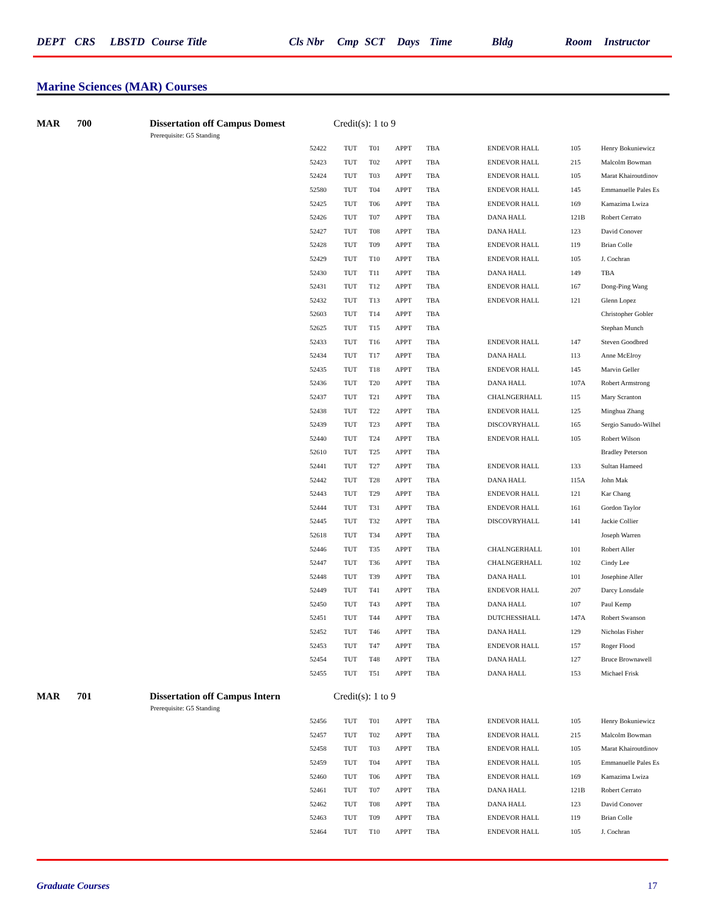DEPT CRS LBSTD Course Title Cls Nbr Cmp SCT Days Time Bldg Room Instructor
Marine Sciences (MAR) Courses
MAR 700 Dissertation off Campus Domest Credit(s): 1 to 9
Prerequisite: G5 Standing
| 52422 | TUT | T01 | APPT | TBA | ENDEVOR HALL | 105 | Henry Bokuniewicz |
| 52423 | TUT | T02 | APPT | TBA | ENDEVOR HALL | 215 | Malcolm Bowman |
| 52424 | TUT | T03 | APPT | TBA | ENDEVOR HALL | 105 | Marat Khairoutdinov |
| 52580 | TUT | T04 | APPT | TBA | ENDEVOR HALL | 145 | Emmanuelle Pales Es |
| 52425 | TUT | T06 | APPT | TBA | ENDEVOR HALL | 169 | Kamazima Lwiza |
| 52426 | TUT | T07 | APPT | TBA | DANA HALL | 121B | Robert Cerrato |
| 52427 | TUT | T08 | APPT | TBA | DANA HALL | 123 | David Conover |
| 52428 | TUT | T09 | APPT | TBA | ENDEVOR HALL | 119 | Brian Colle |
| 52429 | TUT | T10 | APPT | TBA | ENDEVOR HALL | 105 | J. Cochran |
| 52430 | TUT | T11 | APPT | TBA | DANA HALL | 149 | TBA |
| 52431 | TUT | T12 | APPT | TBA | ENDEVOR HALL | 167 | Dong-Ping Wang |
| 52432 | TUT | T13 | APPT | TBA | ENDEVOR HALL | 121 | Glenn Lopez |
| 52603 | TUT | T14 | APPT | TBA | | | Christopher Gobler |
| 52625 | TUT | T15 | APPT | TBA | | | Stephan Munch |
| 52433 | TUT | T16 | APPT | TBA | ENDEVOR HALL | 147 | Steven Goodbred |
| 52434 | TUT | T17 | APPT | TBA | DANA HALL | 113 | Anne McElroy |
| 52435 | TUT | T18 | APPT | TBA | ENDEVOR HALL | 145 | Marvin Geller |
| 52436 | TUT | T20 | APPT | TBA | DANA HALL | 107A | Robert Armstrong |
| 52437 | TUT | T21 | APPT | TBA | CHALNGERHALL | 115 | Mary Scranton |
| 52438 | TUT | T22 | APPT | TBA | ENDEVOR HALL | 125 | Minghua Zhang |
| 52439 | TUT | T23 | APPT | TBA | DISCOVRYHALL | 165 | Sergio Sanudo-Wilhel |
| 52440 | TUT | T24 | APPT | TBA | ENDEVOR HALL | 105 | Robert Wilson |
| 52610 | TUT | T25 | APPT | TBA | | | Bradley Peterson |
| 52441 | TUT | T27 | APPT | TBA | ENDEVOR HALL | 133 | Sultan Hameed |
| 52442 | TUT | T28 | APPT | TBA | DANA HALL | 115A | John Mak |
| 52443 | TUT | T29 | APPT | TBA | ENDEVOR HALL | 121 | Kar Chang |
| 52444 | TUT | T31 | APPT | TBA | ENDEVOR HALL | 161 | Gordon Taylor |
| 52445 | TUT | T32 | APPT | TBA | DISCOVRYHALL | 141 | Jackie Collier |
| 52618 | TUT | T34 | APPT | TBA | | | Joseph Warren |
| 52446 | TUT | T35 | APPT | TBA | CHALNGERHALL | 101 | Robert Aller |
| 52447 | TUT | T36 | APPT | TBA | CHALNGERHALL | 102 | Cindy Lee |
| 52448 | TUT | T39 | APPT | TBA | DANA HALL | 101 | Josephine Aller |
| 52449 | TUT | T41 | APPT | TBA | ENDEVOR HALL | 207 | Darcy Lonsdale |
| 52450 | TUT | T43 | APPT | TBA | DANA HALL | 107 | Paul Kemp |
| 52451 | TUT | T44 | APPT | TBA | DUTCHESSHALL | 147A | Robert Swanson |
| 52452 | TUT | T46 | APPT | TBA | DANA HALL | 129 | Nicholas Fisher |
| 52453 | TUT | T47 | APPT | TBA | ENDEVOR HALL | 157 | Roger Flood |
| 52454 | TUT | T48 | APPT | TBA | DANA HALL | 127 | Bruce Brownawell |
| 52455 | TUT | T51 | APPT | TBA | DANA HALL | 153 | Michael Frisk |
MAR 701 Dissertation off Campus Intern Credit(s): 1 to 9
Prerequisite: G5 Standing
| 52456 | TUT | T01 | APPT | TBA | ENDEVOR HALL | 105 | Henry Bokuniewicz |
| 52457 | TUT | T02 | APPT | TBA | ENDEVOR HALL | 215 | Malcolm Bowman |
| 52458 | TUT | T03 | APPT | TBA | ENDEVOR HALL | 105 | Marat Khairoutdinov |
| 52459 | TUT | T04 | APPT | TBA | ENDEVOR HALL | 105 | Emmanuelle Pales Es |
| 52460 | TUT | T06 | APPT | TBA | ENDEVOR HALL | 169 | Kamazima Lwiza |
| 52461 | TUT | T07 | APPT | TBA | DANA HALL | 121B | Robert Cerrato |
| 52462 | TUT | T08 | APPT | TBA | DANA HALL | 123 | David Conover |
| 52463 | TUT | T09 | APPT | TBA | ENDEVOR HALL | 119 | Brian Colle |
| 52464 | TUT | T10 | APPT | TBA | ENDEVOR HALL | 105 | J. Cochran |
Graduate Courses 17